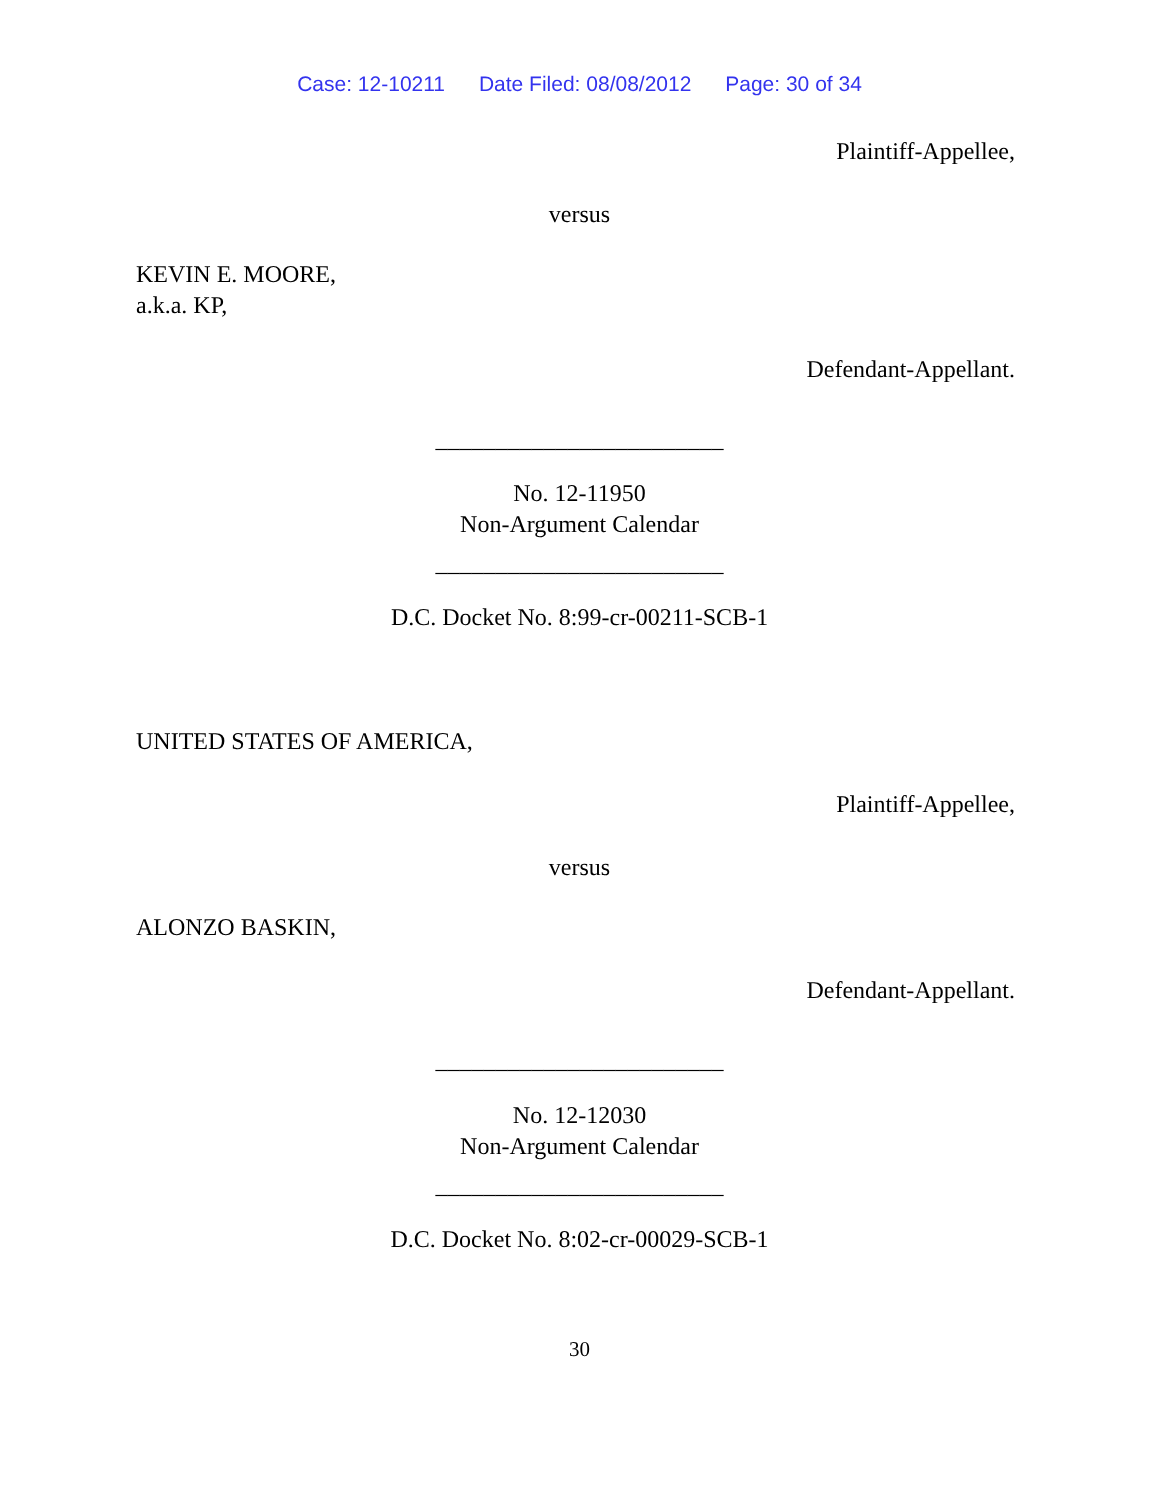Case: 12-10211 Date Filed: 08/08/2012 Page: 30 of 34
Plaintiff-Appellee,
versus
KEVIN E. MOORE,
a.k.a. KP,
Defendant-Appellant.
________________________
No. 12-11950
Non-Argument Calendar
________________________
D.C. Docket No. 8:99-cr-00211-SCB-1
UNITED STATES OF AMERICA,
Plaintiff-Appellee,
versus
ALONZO BASKIN,
Defendant-Appellant.
________________________
No. 12-12030
Non-Argument Calendar
________________________
D.C. Docket No. 8:02-cr-00029-SCB-1
30